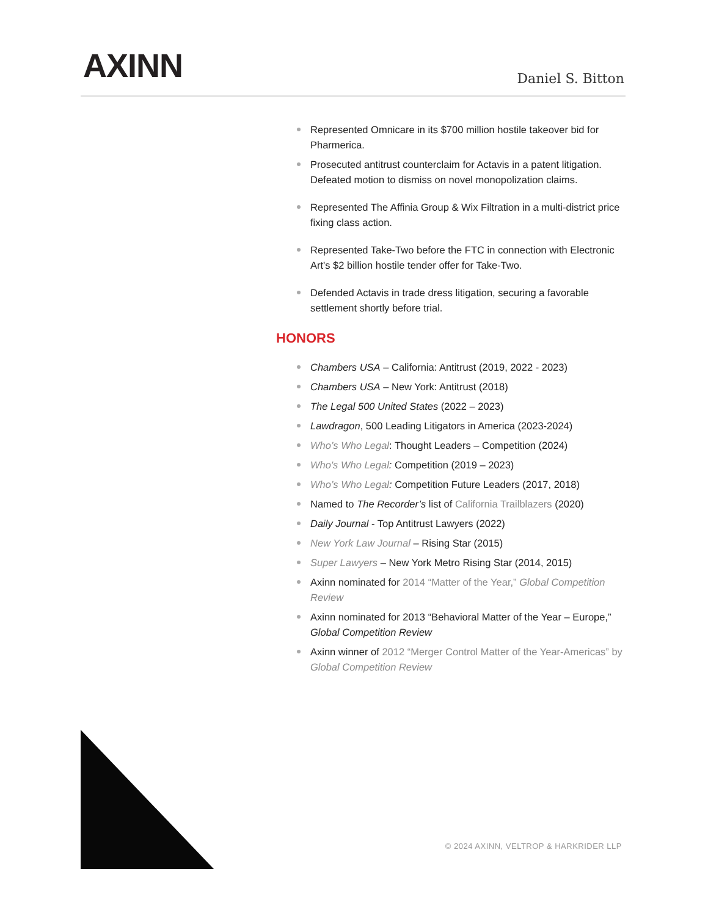AXINN Daniel S. Bitton
Represented Omnicare in its $700 million hostile takeover bid for Pharmerica.
Prosecuted antitrust counterclaim for Actavis in a patent litigation. Defeated motion to dismiss on novel monopolization claims.
Represented The Affinia Group & Wix Filtration in a multi-district price fixing class action.
Represented Take-Two before the FTC in connection with Electronic Art's $2 billion hostile tender offer for Take-Two.
Defended Actavis in trade dress litigation, securing a favorable settlement shortly before trial.
HONORS
Chambers USA – California: Antitrust (2019, 2022 - 2023)
Chambers USA – New York: Antitrust (2018)
The Legal 500 United States (2022 – 2023)
Lawdragon, 500 Leading Litigators in America (2023-2024)
Who’s Who Legal: Thought Leaders – Competition (2024)
Who's Who Legal: Competition (2019 – 2023)
Who’s Who Legal: Competition Future Leaders (2017, 2018)
Named to The Recorder’s list of California Trailblazers (2020)
Daily Journal - Top Antitrust Lawyers (2022)
New York Law Journal – Rising Star (2015)
Super Lawyers – New York Metro Rising Star (2014, 2015)
Axinn nominated for 2014 “Matter of the Year,” Global Competition Review
Axinn nominated for 2013 “Behavioral Matter of the Year – Europe,” Global Competition Review
Axinn winner of 2012 “Merger Control Matter of the Year-Americas” by Global Competition Review
© 2024 AXINN, VELTROP & HARKRIDER LLP